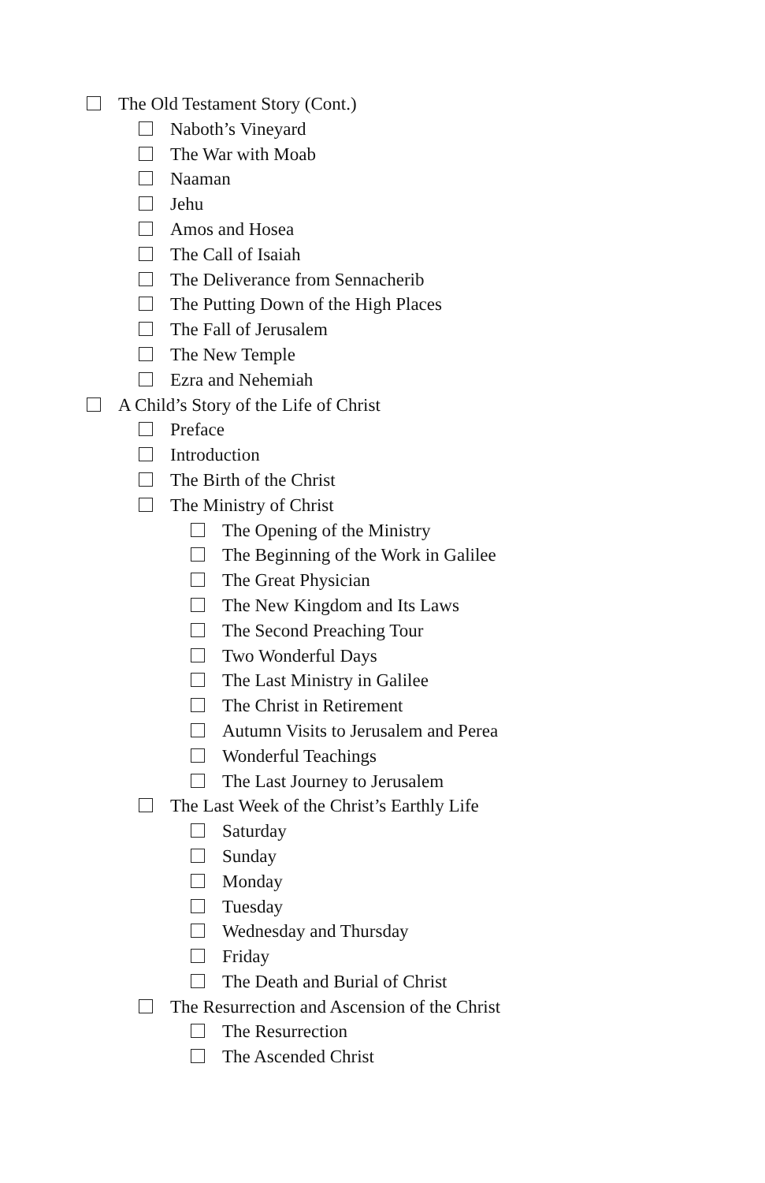The Old Testament Story (Cont.)
Naboth’s Vineyard
The War with Moab
Naaman
Jehu
Amos and Hosea
The Call of Isaiah
The Deliverance from Sennacherib
The Putting Down of the High Places
The Fall of Jerusalem
The New Temple
Ezra and Nehemiah
A Child’s Story of the Life of Christ
Preface
Introduction
The Birth of the Christ
The Ministry of Christ
The Opening of the Ministry
The Beginning of the Work in Galilee
The Great Physician
The New Kingdom and Its Laws
The Second Preaching Tour
Two Wonderful Days
The Last Ministry in Galilee
The Christ in Retirement
Autumn Visits to Jerusalem and Perea
Wonderful Teachings
The Last Journey to Jerusalem
The Last Week of the Christ’s Earthly Life
Saturday
Sunday
Monday
Tuesday
Wednesday and Thursday
Friday
The Death and Burial of Christ
The Resurrection and Ascension of the Christ
The Resurrection
The Ascended Christ